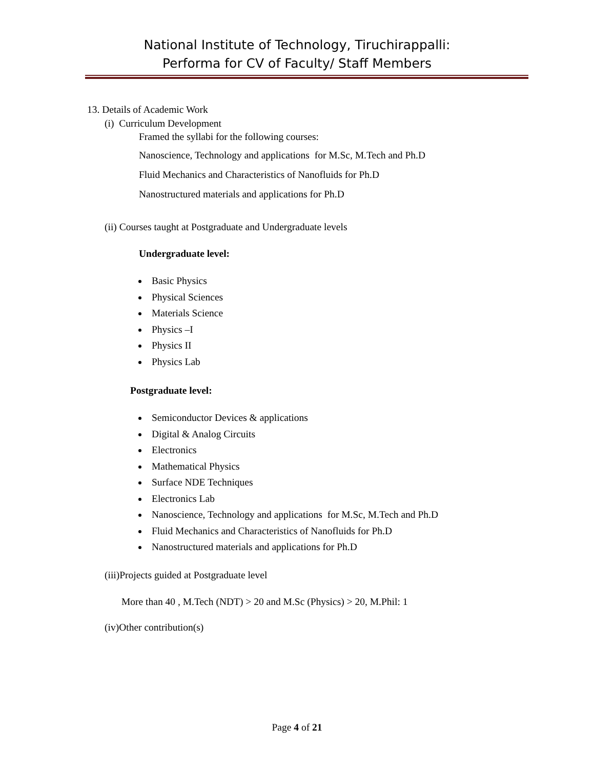National Institute of Technology, Tiruchirappalli:
Performa for CV of Faculty/ Staff Members
13. Details of Academic Work
(i) Curriculum Development
Framed the syllabi for the following courses:
Nanoscience, Technology and applications for M.Sc, M.Tech and Ph.D
Fluid Mechanics and Characteristics of Nanofluids for Ph.D
Nanostructured materials and applications for Ph.D
(ii) Courses taught at Postgraduate and Undergraduate levels
Undergraduate level:
Basic Physics
Physical Sciences
Materials Science
Physics –I
Physics II
Physics Lab
Postgraduate level:
Semiconductor Devices & applications
Digital & Analog Circuits
Electronics
Mathematical Physics
Surface NDE Techniques
Electronics Lab
Nanoscience, Technology and applications for M.Sc, M.Tech and Ph.D
Fluid Mechanics and Characteristics of Nanofluids for Ph.D
Nanostructured materials and applications for Ph.D
(iii)Projects guided at Postgraduate level
More than 40 , M.Tech (NDT) > 20 and M.Sc (Physics) > 20, M.Phil: 1
(iv)Other contribution(s)
Page 4 of 21